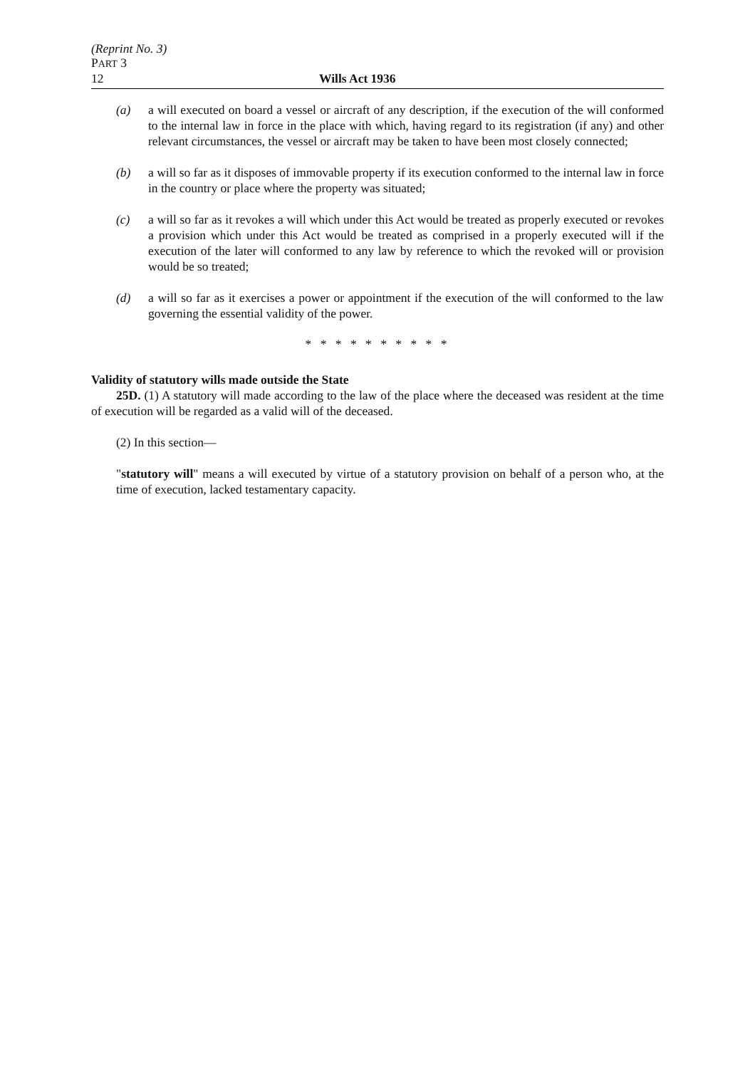(Reprint No. 3)
PART 3
12 Wills Act 1936
(a) a will executed on board a vessel or aircraft of any description, if the execution of the will conformed to the internal law in force in the place with which, having regard to its registration (if any) and other relevant circumstances, the vessel or aircraft may be taken to have been most closely connected;
(b) a will so far as it disposes of immovable property if its execution conformed to the internal law in force in the country or place where the property was situated;
(c) a will so far as it revokes a will which under this Act would be treated as properly executed or revokes a provision which under this Act would be treated as comprised in a properly executed will if the execution of the later will conformed to any law by reference to which the revoked will or provision would be so treated;
(d) a will so far as it exercises a power or appointment if the execution of the will conformed to the law governing the essential validity of the power.
* * * * * * * * * *
Validity of statutory wills made outside the State
25D. (1) A statutory will made according to the law of the place where the deceased was resident at the time of execution will be regarded as a valid will of the deceased.
(2) In this section—
"statutory will" means a will executed by virtue of a statutory provision on behalf of a person who, at the time of execution, lacked testamentary capacity.